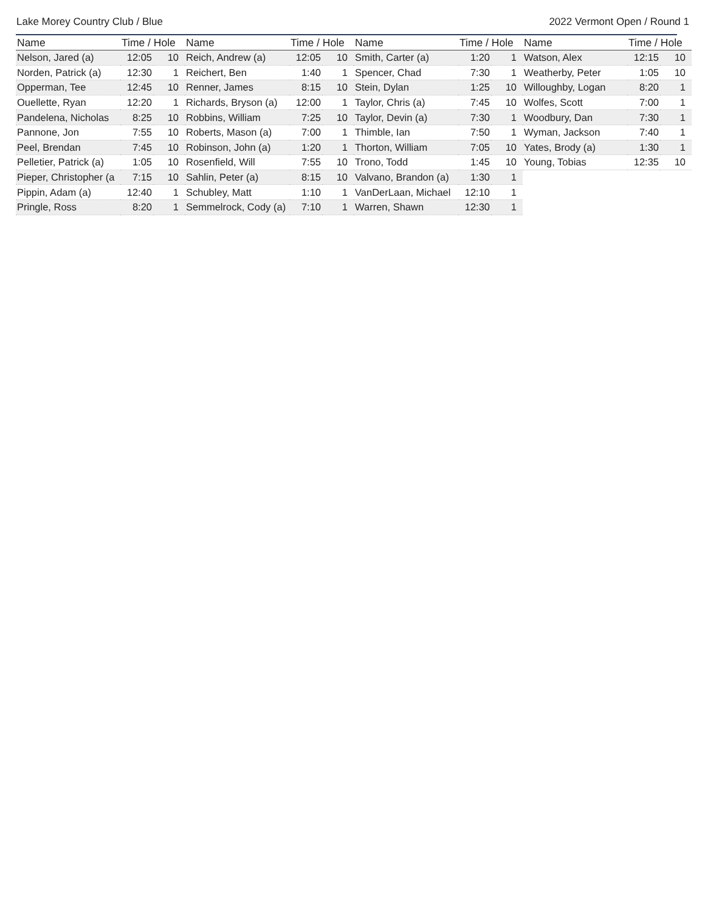Lake Morey Country Club / Blue 2022 Vermont Open / Round 1
| Name | Time / Hole | |
| --- | --- | --- |
| Nelson, Jared (a) | 12:05 | 10 |
| Norden, Patrick (a) | 12:30 | 1 |
| Opperman, Tee | 12:45 | 10 |
| Ouellette, Ryan | 12:20 | 1 |
| Pandelena, Nicholas | 8:25 | 10 |
| Pannone, Jon | 7:55 | 10 |
| Peel, Brendan | 7:45 | 10 |
| Pelletier, Patrick (a) | 1:05 | 10 |
| Pieper, Christopher (a | 7:15 | 10 |
| Pippin, Adam (a) | 12:40 | 1 |
| Pringle, Ross | 8:20 | 1 |
| Name | Time / Hole | |
| --- | --- | --- |
| Reich, Andrew (a) | 12:05 | 10 |
| Reichert, Ben | 1:40 | 1 |
| Renner, James | 8:15 | 10 |
| Richards, Bryson (a) | 12:00 | 1 |
| Robbins, William | 7:25 | 10 |
| Roberts, Mason (a) | 7:00 | 1 |
| Robinson, John (a) | 1:20 | 1 |
| Rosenfield, Will | 7:55 | 10 |
| Sahlin, Peter (a) | 8:15 | 10 |
| Schubley, Matt | 1:10 | 1 |
| Semmelrock, Cody (a) | 7:10 | 1 |
| Name | Time / Hole | |
| --- | --- | --- |
| Smith, Carter (a) | 1:20 | 1 |
| Spencer, Chad | 7:30 | 1 |
| Stein, Dylan | 1:25 | 10 |
| Taylor, Chris (a) | 7:45 | 10 |
| Taylor, Devin (a) | 7:30 | 1 |
| Thimble, Ian | 7:50 | 1 |
| Thorton, William | 7:05 | 10 |
| Trono, Todd | 1:45 | 10 |
| Valvano, Brandon (a) | 1:30 | 1 |
| VanDerLaan, Michael | 12:10 | 1 |
| Warren, Shawn | 12:30 | 1 |
| Name | Time / Hole | |
| --- | --- | --- |
| Watson, Alex | 12:15 | 10 |
| Weatherby, Peter | 1:05 | 10 |
| Willoughby, Logan | 8:20 | 1 |
| Wolfes, Scott | 7:00 | 1 |
| Woodbury, Dan | 7:30 | 1 |
| Wyman, Jackson | 7:40 | 1 |
| Yates, Brody (a) | 1:30 | 1 |
| Young, Tobias | 12:35 | 10 |